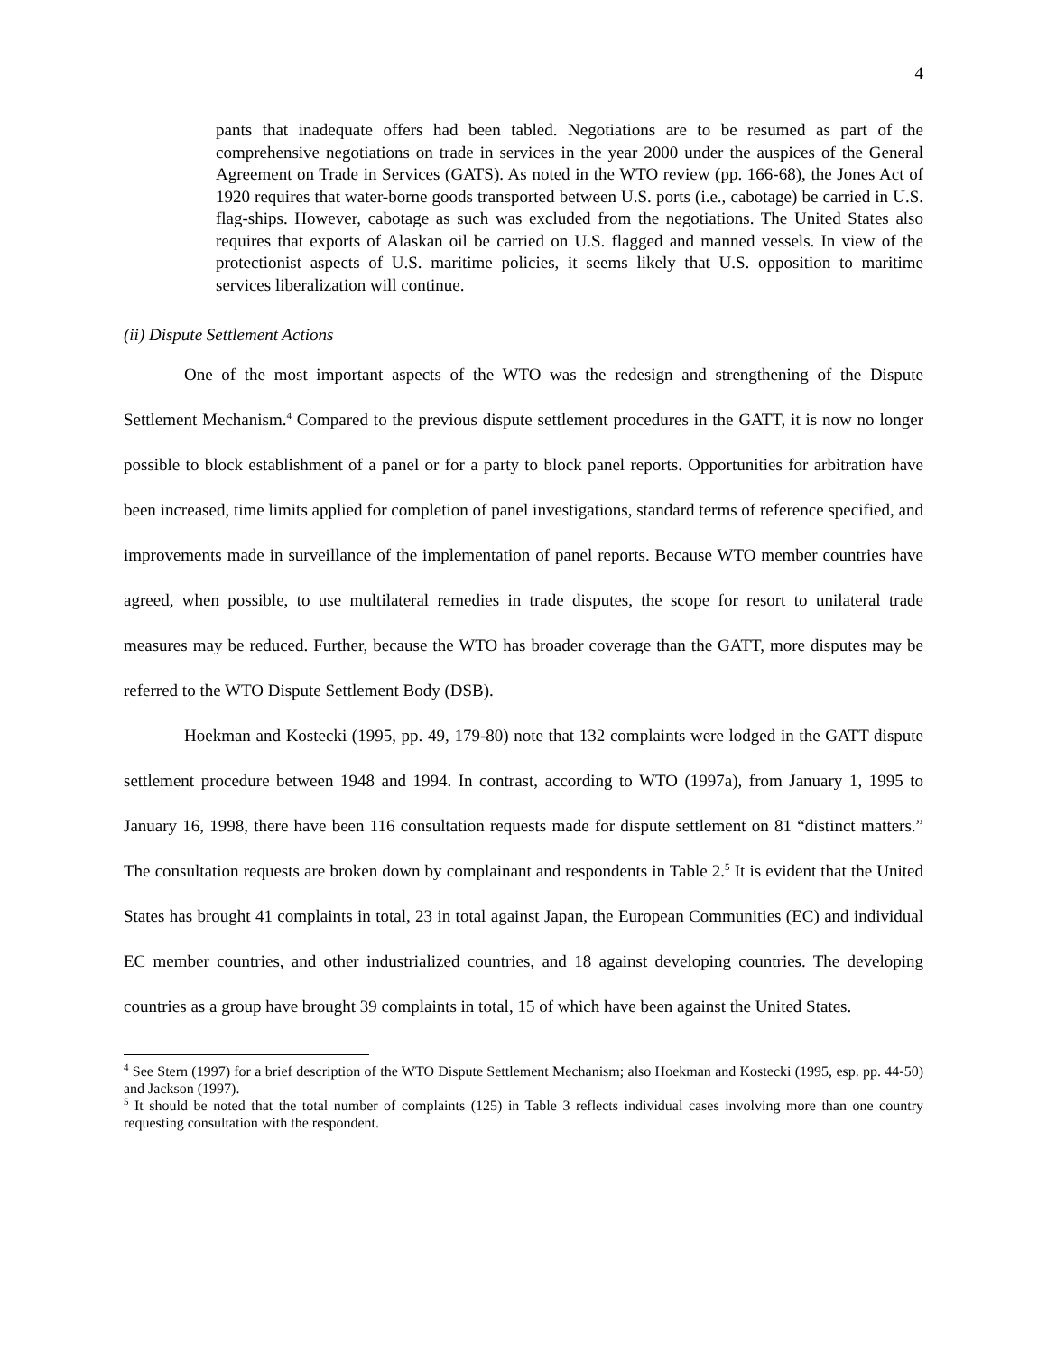4
pants that inadequate offers had been tabled. Negotiations are to be resumed as part of the comprehensive negotiations on trade in services in the year 2000 under the auspices of the General Agreement on Trade in Services (GATS). As noted in the WTO review (pp. 166-68), the Jones Act of 1920 requires that water-borne goods transported between U.S. ports (i.e., cabotage) be carried in U.S. flag-ships. However, cabotage as such was excluded from the negotiations. The United States also requires that exports of Alaskan oil be carried on U.S. flagged and manned vessels. In view of the protectionist aspects of U.S. maritime policies, it seems likely that U.S. opposition to maritime services liberalization will continue.
(ii) Dispute Settlement Actions
One of the most important aspects of the WTO was the redesign and strengthening of the Dispute Settlement Mechanism.<sup>4</sup> Compared to the previous dispute settlement procedures in the GATT, it is now no longer possible to block establishment of a panel or for a party to block panel reports. Opportunities for arbitration have been increased, time limits applied for completion of panel investigations, standard terms of reference specified, and improvements made in surveillance of the implementation of panel reports. Because WTO member countries have agreed, when possible, to use multilateral remedies in trade disputes, the scope for resort to unilateral trade measures may be reduced. Further, because the WTO has broader coverage than the GATT, more disputes may be referred to the WTO Dispute Settlement Body (DSB).
Hoekman and Kostecki (1995, pp. 49, 179-80) note that 132 complaints were lodged in the GATT dispute settlement procedure between 1948 and 1994. In contrast, according to WTO (1997a), from January 1, 1995 to January 16, 1998, there have been 116 consultation requests made for dispute settlement on 81 “distinct matters.” The consultation requests are broken down by complainant and respondents in Table 2.<sup>5</sup> It is evident that the United States has brought 41 complaints in total, 23 in total against Japan, the European Communities (EC) and individual EC member countries, and other industrialized countries, and 18 against developing countries. The developing countries as a group have brought 39 complaints in total, 15 of which have been against the United States.
<sup>4</sup> See Stern (1997) for a brief description of the WTO Dispute Settlement Mechanism; also Hoekman and Kostecki (1995, esp. pp. 44-50) and Jackson (1997).
<sup>5</sup> It should be noted that the total number of complaints (125) in Table 3 reflects individual cases involving more than one country requesting consultation with the respondent.